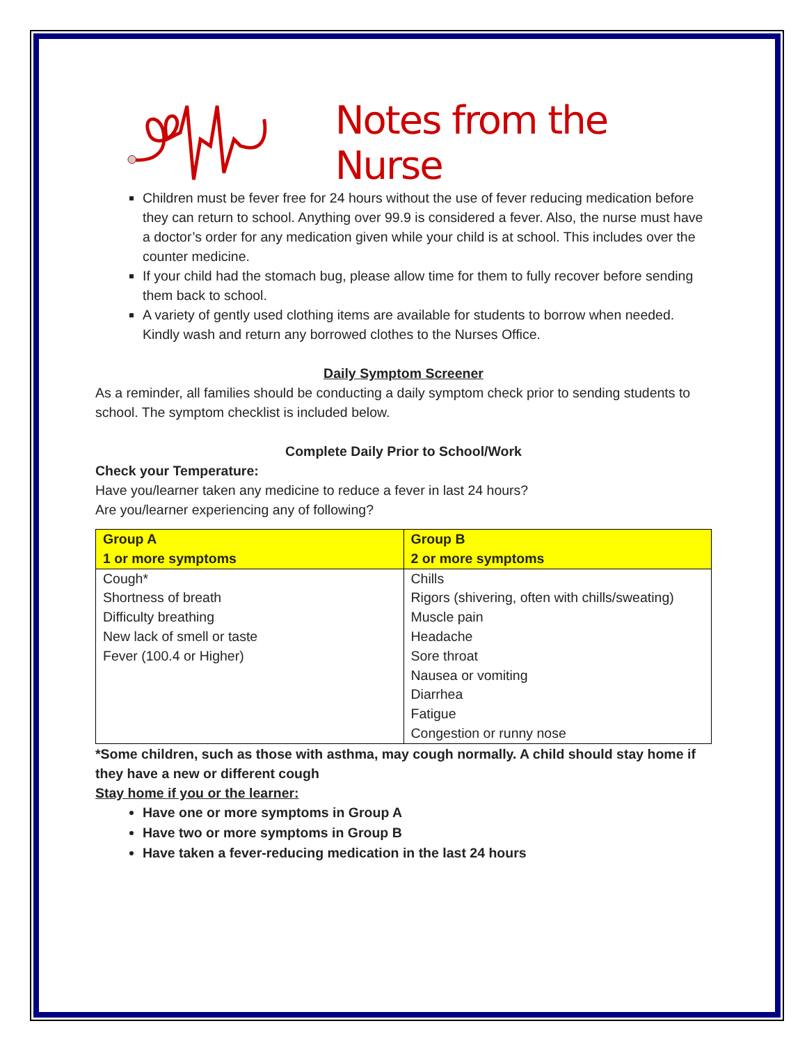Notes from the Nurse
Children must be fever free for 24 hours without the use of fever reducing medication before they can return to school. Anything over 99.9 is considered a fever. Also, the nurse must have a doctor’s order for any medication given while your child is at school. This includes over the counter medicine.
If your child had the stomach bug, please allow time for them to fully recover before sending them back to school.
A variety of gently used clothing items are available for students to borrow when needed. Kindly wash and return any borrowed clothes to the Nurses Office.
Daily Symptom Screener
As a reminder, all families should be conducting a daily symptom check prior to sending students to school. The symptom checklist is included below.
Complete Daily Prior to School/Work
Check your Temperature:
Have you/learner taken any medicine to reduce a fever in last 24 hours?
Are you/learner experiencing any of following?
| Group A 1 or more symptoms | Group B 2 or more symptoms |
| --- | --- |
| Cough* Shortness of breath Difficulty breathing New lack of smell or taste Fever (100.4 or Higher) | Chills Rigors (shivering, often with chills/sweating) Muscle pain Headache Sore throat Nausea or vomiting Diarrhea Fatigue Congestion or runny nose |
*Some children, such as those with asthma, may cough normally. A child should stay home if they have a new or different cough
Stay home if you or the learner:
Have one or more symptoms in Group A
Have two or more symptoms in Group B
Have taken a fever-reducing medication in the last 24 hours